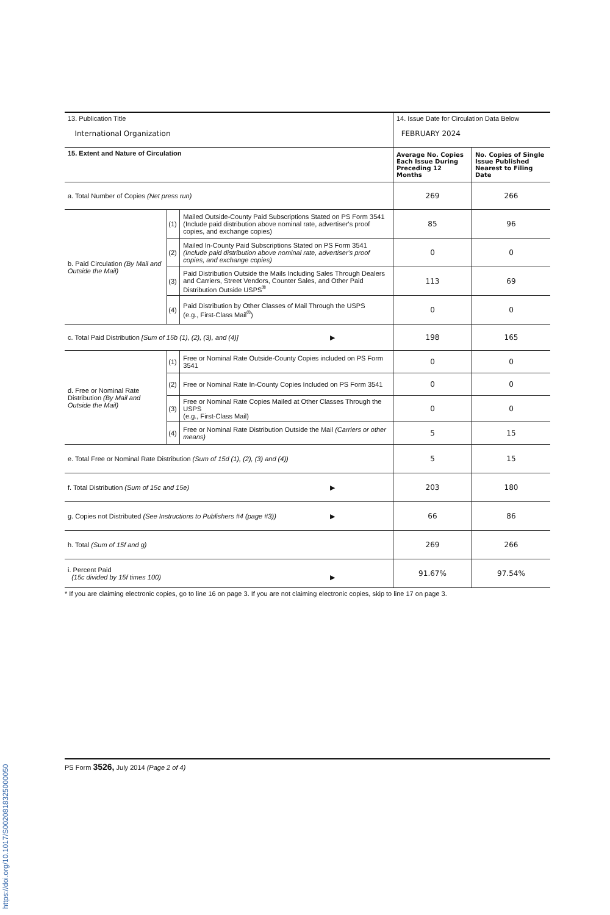| 13. Publication Title International Organization | | | 14. Issue Date for Circulation Data Below FEBRUARY 2024 | |
| 15. Extent and Nature of Circulation | | | Average No. Copies Each Issue During Preceding 12 Months | No. Copies of Single Issue Published Nearest to Filing Date |
| a. Total Number of Copies (Net press run) | | | 269 | 266 |
| b. Paid Circulation (By Mail and Outside the Mail) | (1) | Mailed Outside-County Paid Subscriptions Stated on PS Form 3541 (Include paid distribution above nominal rate, advertiser's proof copies, and exchange copies) | 85 | 96 |
| | (2) | Mailed In-County Paid Subscriptions Stated on PS Form 3541 (Include paid distribution above nominal rate, advertiser's proof copies, and exchange copies) | 0 | 0 |
| | (3) | Paid Distribution Outside the Mails Including Sales Through Dealers and Carriers, Street Vendors, Counter Sales, and Other Paid Distribution Outside USPS<sup>®</sup> | 113 | 69 |
| | (4) | Paid Distribution by Other Classes of Mail Through the USPS (e.g., First-Class Mail<sup>®</sup>) | 0 | 0 |
| c. Total Paid Distribution [Sum of 15b (1), (2), (3), and (4)] ▶ | | | 198 | 165 |
| d. Free or Nominal Rate Distribution (By Mail and Outside the Mail) | (1) | Free or Nominal Rate Outside-County Copies included on PS Form 3541 | 0 | 0 |
| | (2) | Free or Nominal Rate In-County Copies Included on PS Form 3541 | 0 | 0 |
| | (3) | Free or Nominal Rate Copies Mailed at Other Classes Through the USPS (e.g., First-Class Mail) | 0 | 0 |
| | (4) | Free or Nominal Rate Distribution Outside the Mail (Carriers or other means) | 5 | 15 |
| e. Total Free or Nominal Rate Distribution (Sum of 15d (1), (2), (3) and (4)) | | | 5 | 15 |
| f. Total Distribution (Sum of 15c and 15e) ▶ | | | 203 | 180 |
| g. Copies not Distributed (See Instructions to Publishers #4 (page #3)) ▶ | | | 66 | 86 |
| h. Total (Sum of 15f and g) | | | 269 | 266 |
| i. Percent Paid (15c divided by 15f times 100) ▶ | | | 91.67% | 97.54% |
* If you are claiming electronic copies, go to line 16 on page 3. If you are not claiming electronic copies, skip to line 17 on page 3.
PS Form 3526, July 2014 (Page 2 of 4)
https://doi.org/10.1017/S0020818325000050